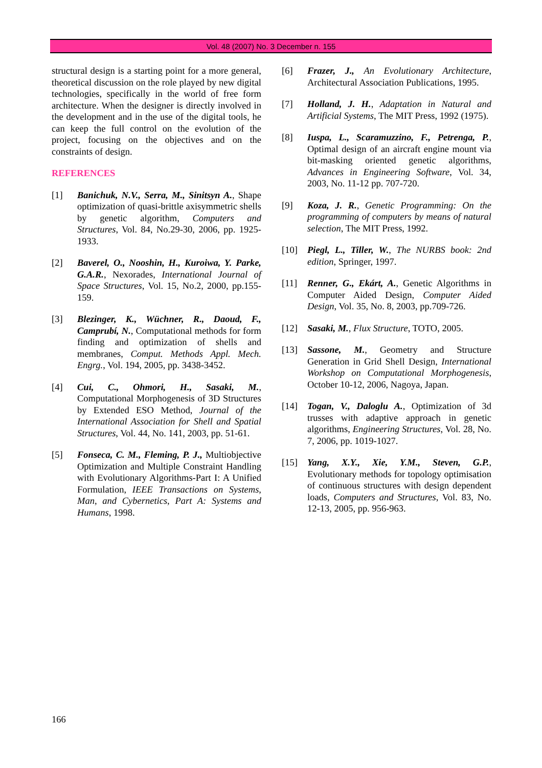Vol. 48 (2007) No. 3 December n. 155
structural design is a starting point for a more general, theoretical discussion on the role played by new digital technologies, specifically in the world of free form architecture. When the designer is directly involved in the development and in the use of the digital tools, he can keep the full control on the evolution of the project, focusing on the objectives and on the constraints of design.
REFERENCES
[1] Banichuk, N.V., Serra, M., Sinitsyn A., Shape optimization of quasi-brittle axisymmetric shells by genetic algorithm, Computers and Structures, Vol. 84, No.29-30, 2006, pp. 1925-1933.
[2] Baverel, O., Nooshin, H., Kuroiwa, Y. Parke, G.A.R., Nexorades, International Journal of Space Structures, Vol. 15, No.2, 2000, pp.155-159.
[3] Blezinger, K., Wüchner, R., Daoud, F., Camprubí, N., Computational methods for form finding and optimization of shells and membranes, Comput. Methods Appl. Mech. Engrg., Vol. 194, 2005, pp. 3438-3452.
[4] Cui, C., Ohmori, H., Sasaki, M., Computational Morphogenesis of 3D Structures by Extended ESO Method, Journal of the International Association for Shell and Spatial Structures, Vol. 44, No. 141, 2003, pp. 51-61.
[5] Fonseca, C. M., Fleming, P. J., Multiobjective Optimization and Multiple Constraint Handling with Evolutionary Algorithms-Part I: A Unified Formulation, IEEE Transactions on Systems, Man, and Cybernetics, Part A: Systems and Humans, 1998.
[6] Frazer, J., An Evolutionary Architecture, Architectural Association Publications, 1995.
[7] Holland, J. H., Adaptation in Natural and Artificial Systems, The MIT Press, 1992 (1975).
[8] Iuspa, L., Scaramuzzino, F., Petrenga, P., Optimal design of an aircraft engine mount via bit-masking oriented genetic algorithms, Advances in Engineering Software, Vol. 34, 2003, No. 11-12 pp. 707-720.
[9] Koza, J. R., Genetic Programming: On the programming of computers by means of natural selection, The MIT Press, 1992.
[10] Piegl, L., Tiller, W., The NURBS book: 2nd edition, Springer, 1997.
[11] Renner, G., Ekárt, A., Genetic Algorithms in Computer Aided Design, Computer Aided Design, Vol. 35, No. 8, 2003, pp.709-726.
[12] Sasaki, M., Flux Structure, TOTO, 2005.
[13] Sassone, M., Geometry and Structure Generation in Grid Shell Design, International Workshop on Computational Morphogenesis, October 10-12, 2006, Nagoya, Japan.
[14] Togan, V., Daloglu A., Optimization of 3d trusses with adaptive approach in genetic algorithms, Engineering Structures, Vol. 28, No. 7, 2006, pp. 1019-1027.
[15] Yang, X.Y., Xie, Y.M., Steven, G.P., Evolutionary methods for topology optimisation of continuous structures with design dependent loads, Computers and Structures, Vol. 83, No. 12-13, 2005, pp. 956-963.
166